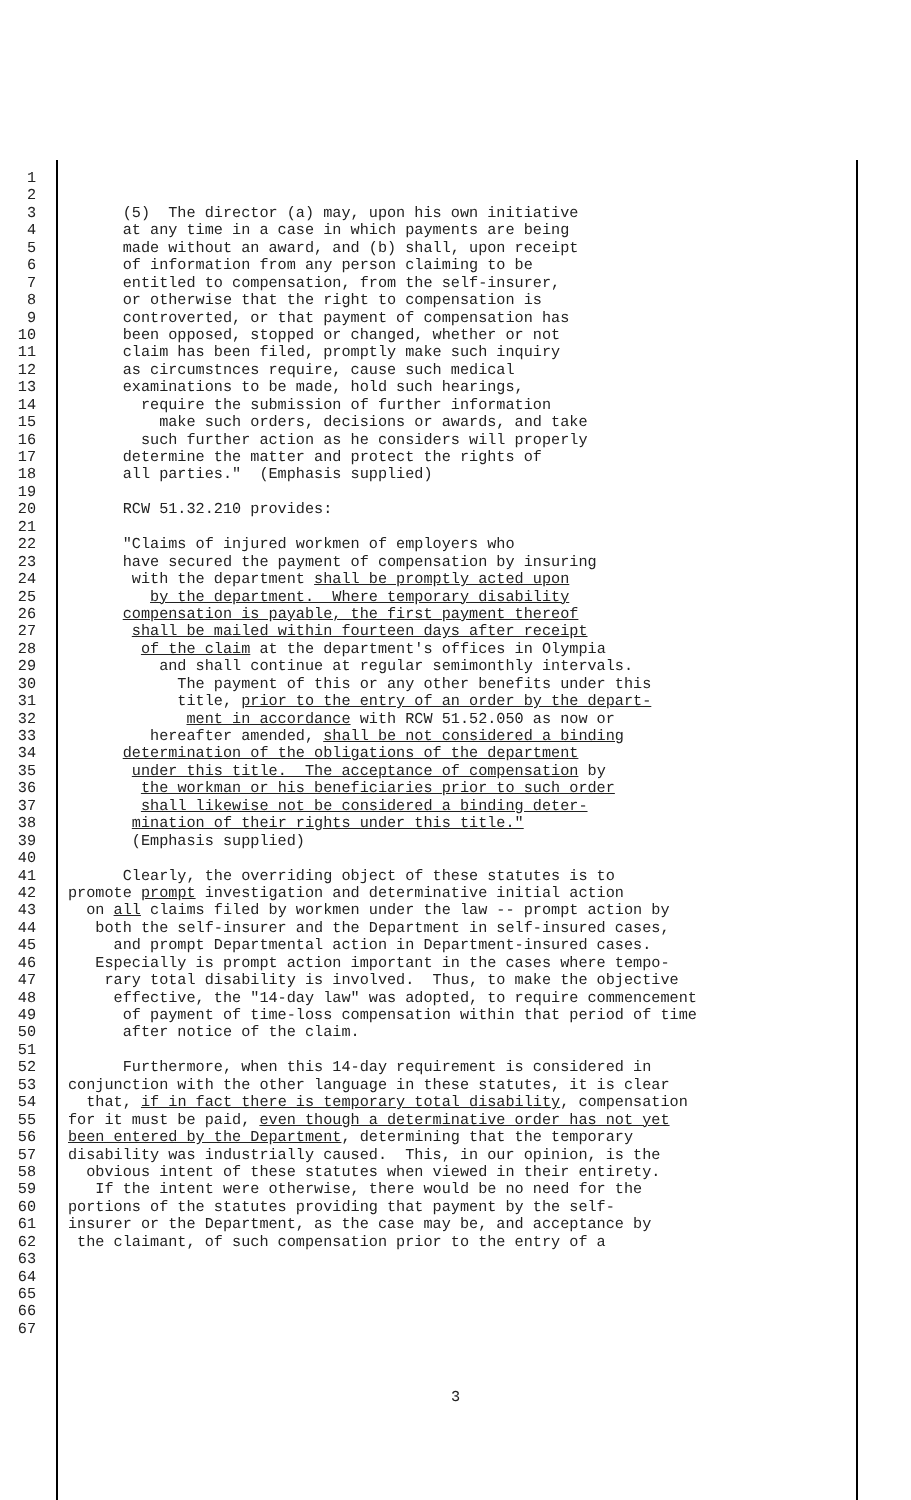1
2
3 (5) The director (a) may, upon his own initiative
4 at any time in a case in which payments are being
5 made without an award, and (b) shall, upon receipt
6 of information from any person claiming to be
7 entitled to compensation, from the self-insurer,
8 or otherwise that the right to compensation is
9 controverted, or that payment of compensation has
10 been opposed, stopped or changed, whether or not
11 claim has been filed, promptly make such inquiry
12 as circumstnces require, cause such medical
13 examinations to be made, hold such hearings,
14 require the submission of further information
15 make such orders, decisions or awards, and take
16 such further action as he considers will properly
17 determine the matter and protect the rights of
18 all parties." (Emphasis supplied)
19
20 RCW 51.32.210 provides:
21
22 "Claims of injured workmen of employers who
23 have secured the payment of compensation by insuring
24 with the department shall be promptly acted upon
25 by the department. Where temporary disability
26 compensation is payable, the first payment thereof
27 shall be mailed within fourteen days after receipt
28 of the claim at the department's offices in Olympia
29 and shall continue at regular semimonthly intervals.
30 The payment of this or any other benefits under this
31 title, prior to the entry of an order by the depart-
32 ment in accordance with RCW 51.52.050 as now or
33 hereafter amended, shall be not considered a binding
34 determination of the obligations of the department
35 under this title. The acceptance of compensation by
36 the workman or his beneficiaries prior to such order
37 shall likewise not be considered a binding deter-
38 mination of their rights under this title."
39 (Emphasis supplied)
40
41 Clearly, the overriding object of these statutes is to
42 promote prompt investigation and determinative initial action
43 on all claims filed by workmen under the law -- prompt action by
44 both the self-insurer and the Department in self-insured cases,
45 and prompt Departmental action in Department-insured cases.
46 Especially is prompt action important in the cases where tempo-
47 rary total disability is involved. Thus, to make the objective
48 effective, the "14-day law" was adopted, to require commencement
49 of payment of time-loss compensation within that period of time
50 after notice of the claim.
51
52 Furthermore, when this 14-day requirement is considered in
53 conjunction with the other language in these statutes, it is clear
54 that, if in fact there is temporary total disability, compensation
55 for it must be paid, even though a determinative order has not yet
56 been entered by the Department, determining that the temporary
57 disability was industrially caused. This, in our opinion, is the
58 obvious intent of these statutes when viewed in their entirety.
59 If the intent were otherwise, there would be no need for the
60 portions of the statutes providing that payment by the self-
61 insurer or the Department, as the case may be, and acceptance by
62 the claimant, of such compensation prior to the entry of a
63
64
65
66
67
3